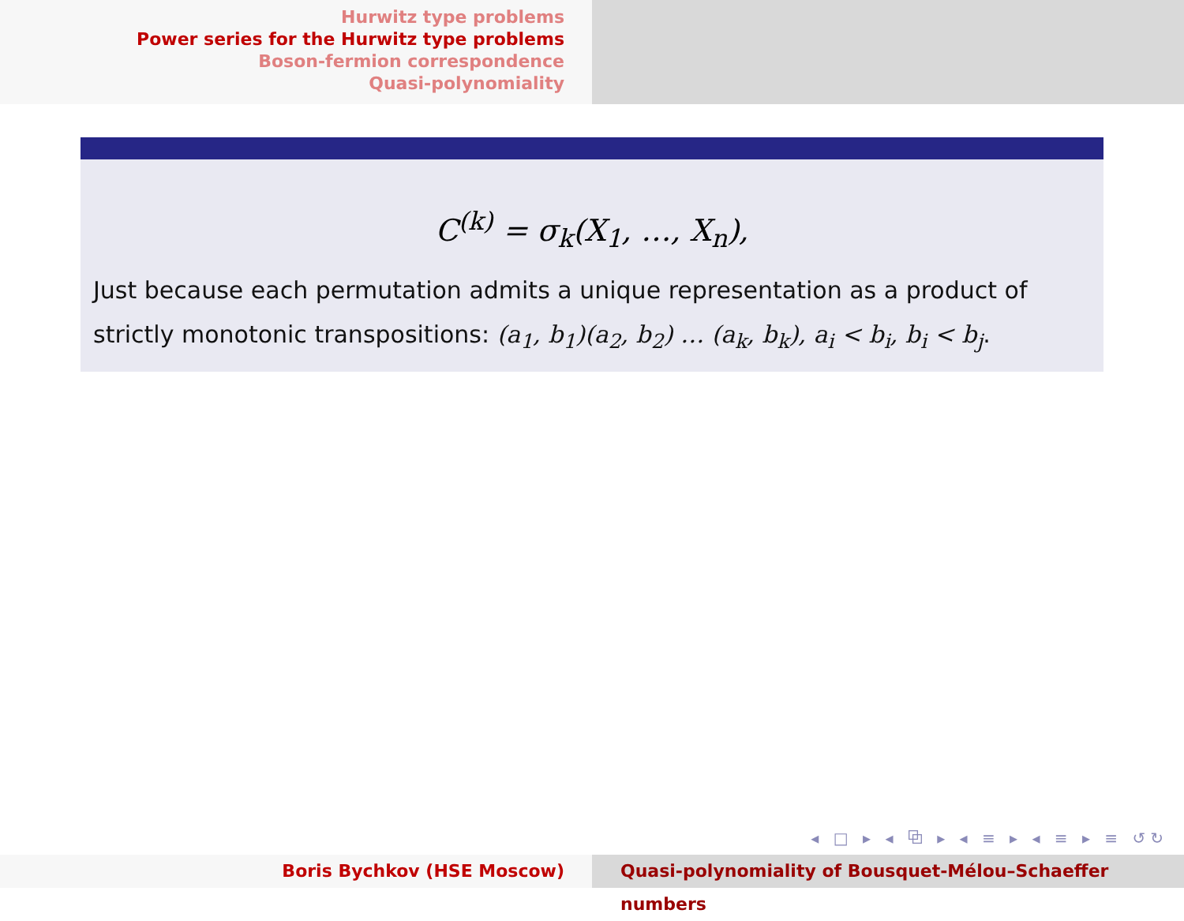Hurwitz type problems
Power series for the Hurwitz type problems
Boson-fermion correspondence
Quasi-polynomiality
C<sup>(k)</sup> = σ<sub>k</sub>(X<sub>1</sub>, …, X<sub>n</sub>),
Just because each permutation admits a unique representation as a product of strictly monotonic transpositions: (a<sub>1</sub>, b<sub>1</sub>)(a<sub>2</sub>, b<sub>2</sub>) … (a<sub>k</sub>, b<sub>k</sub>), a<sub>i</sub> < b<sub>i</sub>, b<sub>i</sub> < b<sub>j</sub>.
◂ □ ▸ ◂ ⧉ ▸ ◂ ≡ ▸ ◂ ≡ ▸ ≡ ↺↻
Boris Bychkov (HSE Moscow) Quasi-polynomiality of Bousquet-Mélou–Schaeffer numbers